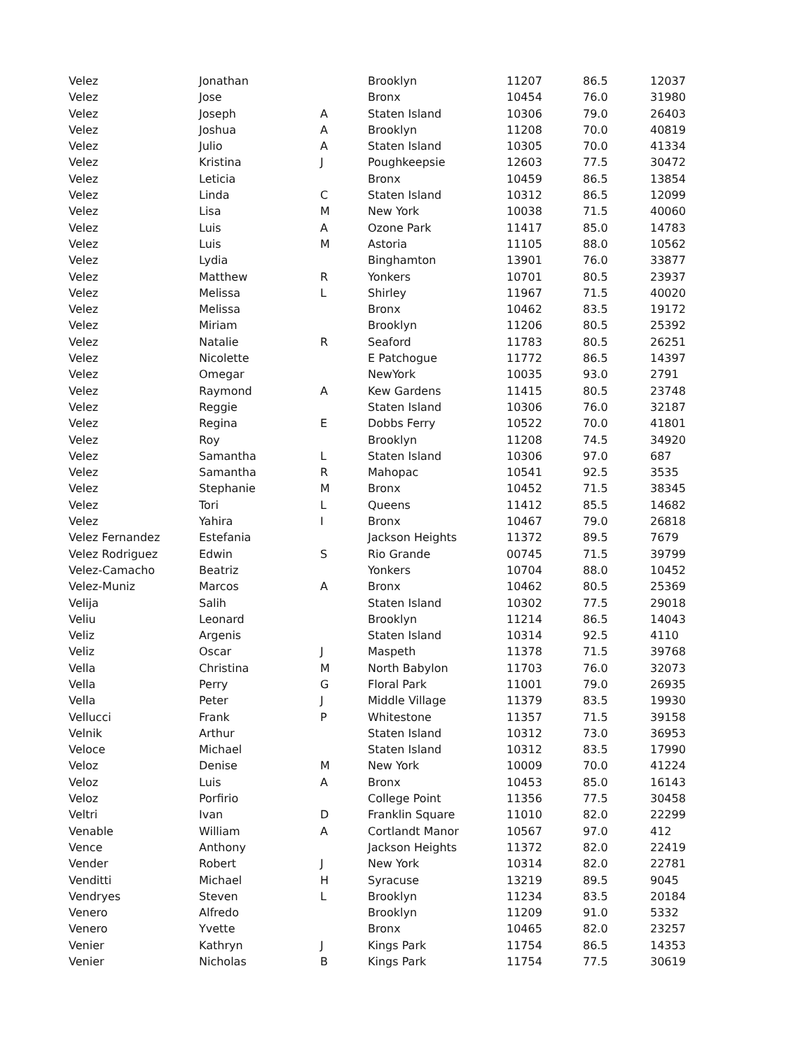| Velez | Jonathan | | Brooklyn | 11207 | 86.5 | 12037 |
| Velez | Jose | | Bronx | 10454 | 76.0 | 31980 |
| Velez | Joseph | A | Staten Island | 10306 | 79.0 | 26403 |
| Velez | Joshua | A | Brooklyn | 11208 | 70.0 | 40819 |
| Velez | Julio | A | Staten Island | 10305 | 70.0 | 41334 |
| Velez | Kristina | J | Poughkeepsie | 12603 | 77.5 | 30472 |
| Velez | Leticia | | Bronx | 10459 | 86.5 | 13854 |
| Velez | Linda | C | Staten Island | 10312 | 86.5 | 12099 |
| Velez | Lisa | M | New York | 10038 | 71.5 | 40060 |
| Velez | Luis | A | Ozone Park | 11417 | 85.0 | 14783 |
| Velez | Luis | M | Astoria | 11105 | 88.0 | 10562 |
| Velez | Lydia | | Binghamton | 13901 | 76.0 | 33877 |
| Velez | Matthew | R | Yonkers | 10701 | 80.5 | 23937 |
| Velez | Melissa | L | Shirley | 11967 | 71.5 | 40020 |
| Velez | Melissa | | Bronx | 10462 | 83.5 | 19172 |
| Velez | Miriam | | Brooklyn | 11206 | 80.5 | 25392 |
| Velez | Natalie | R | Seaford | 11783 | 80.5 | 26251 |
| Velez | Nicolette | | E Patchogue | 11772 | 86.5 | 14397 |
| Velez | Omegar | | NewYork | 10035 | 93.0 | 2791 |
| Velez | Raymond | A | Kew Gardens | 11415 | 80.5 | 23748 |
| Velez | Reggie | | Staten Island | 10306 | 76.0 | 32187 |
| Velez | Regina | E | Dobbs Ferry | 10522 | 70.0 | 41801 |
| Velez | Roy | | Brooklyn | 11208 | 74.5 | 34920 |
| Velez | Samantha | L | Staten Island | 10306 | 97.0 | 687 |
| Velez | Samantha | R | Mahopac | 10541 | 92.5 | 3535 |
| Velez | Stephanie | M | Bronx | 10452 | 71.5 | 38345 |
| Velez | Tori | L | Queens | 11412 | 85.5 | 14682 |
| Velez | Yahira | I | Bronx | 10467 | 79.0 | 26818 |
| Velez Fernandez | Estefania | | Jackson Heights | 11372 | 89.5 | 7679 |
| Velez Rodriguez | Edwin | S | Rio Grande | 00745 | 71.5 | 39799 |
| Velez-Camacho | Beatriz | | Yonkers | 10704 | 88.0 | 10452 |
| Velez-Muniz | Marcos | A | Bronx | 10462 | 80.5 | 25369 |
| Velija | Salih | | Staten Island | 10302 | 77.5 | 29018 |
| Veliu | Leonard | | Brooklyn | 11214 | 86.5 | 14043 |
| Veliz | Argenis | | Staten Island | 10314 | 92.5 | 4110 |
| Veliz | Oscar | J | Maspeth | 11378 | 71.5 | 39768 |
| Vella | Christina | M | North Babylon | 11703 | 76.0 | 32073 |
| Vella | Perry | G | Floral Park | 11001 | 79.0 | 26935 |
| Vella | Peter | J | Middle Village | 11379 | 83.5 | 19930 |
| Vellucci | Frank | P | Whitestone | 11357 | 71.5 | 39158 |
| Velnik | Arthur | | Staten Island | 10312 | 73.0 | 36953 |
| Veloce | Michael | | Staten Island | 10312 | 83.5 | 17990 |
| Veloz | Denise | M | New York | 10009 | 70.0 | 41224 |
| Veloz | Luis | A | Bronx | 10453 | 85.0 | 16143 |
| Veloz | Porfirio | | College Point | 11356 | 77.5 | 30458 |
| Veltri | Ivan | D | Franklin Square | 11010 | 82.0 | 22299 |
| Venable | William | A | Cortlandt Manor | 10567 | 97.0 | 412 |
| Vence | Anthony | | Jackson Heights | 11372 | 82.0 | 22419 |
| Vender | Robert | J | New York | 10314 | 82.0 | 22781 |
| Venditti | Michael | H | Syracuse | 13219 | 89.5 | 9045 |
| Vendryes | Steven | L | Brooklyn | 11234 | 83.5 | 20184 |
| Venero | Alfredo | | Brooklyn | 11209 | 91.0 | 5332 |
| Venero | Yvette | | Bronx | 10465 | 82.0 | 23257 |
| Venier | Kathryn | J | Kings Park | 11754 | 86.5 | 14353 |
| Venier | Nicholas | B | Kings Park | 11754 | 77.5 | 30619 |